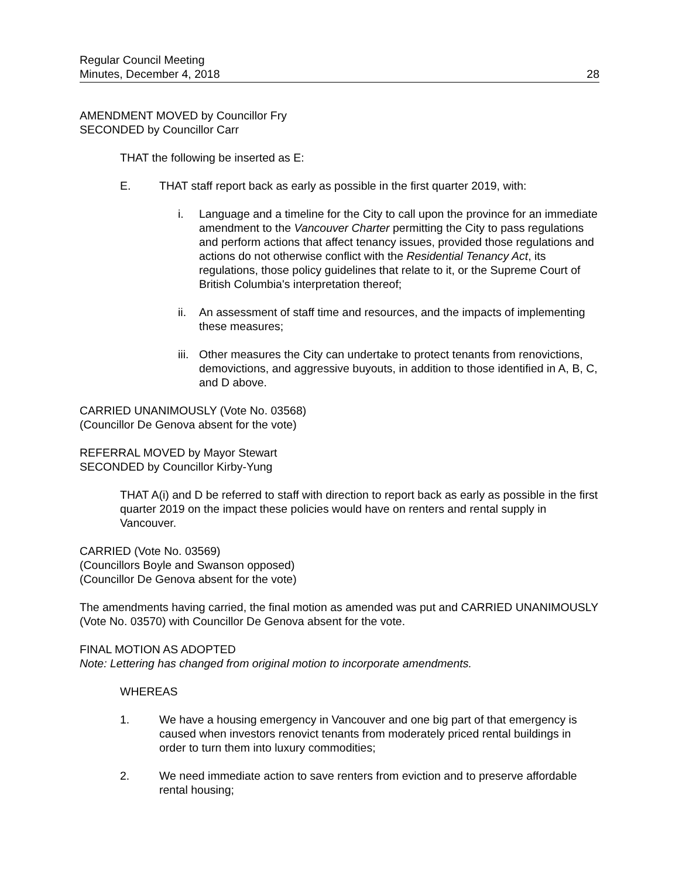Regular Council Meeting
Minutes, December 4, 2018
28
AMENDMENT MOVED by Councillor Fry
SECONDED by Councillor Carr
THAT the following be inserted as E:
E. THAT staff report back as early as possible in the first quarter 2019, with:
i. Language and a timeline for the City to call upon the province for an immediate amendment to the Vancouver Charter permitting the City to pass regulations and perform actions that affect tenancy issues, provided those regulations and actions do not otherwise conflict with the Residential Tenancy Act, its regulations, those policy guidelines that relate to it, or the Supreme Court of British Columbia's interpretation thereof;
ii. An assessment of staff time and resources, and the impacts of implementing these measures;
iii.
Other measures the City can undertake to protect tenants from renovictions, demovictions, and aggressive buyouts, in addition to those identified in A, B, C, and D above.
CARRIED UNANIMOUSLY (Vote No. 03568)
(Councillor De Genova absent for the vote)
REFERRAL MOVED by Mayor Stewart
SECONDED by Councillor Kirby-Yung
THAT A(i) and D be referred to staff with direction to report back as early as possible in the first quarter 2019 on the impact these policies would have on renters and rental supply in Vancouver.
CARRIED (Vote No. 03569)
(Councillors Boyle and Swanson opposed)
(Councillor De Genova absent for the vote)
The amendments having carried, the final motion as amended was put and CARRIED UNANIMOUSLY (Vote No. 03570) with Councillor De Genova absent for the vote.
FINAL MOTION AS ADOPTED
Note: Lettering has changed from original motion to incorporate amendments.
WHEREAS
1. We have a housing emergency in Vancouver and one big part of that emergency is caused when investors renovict tenants from moderately priced rental buildings in order to turn them into luxury commodities;
2. We need immediate action to save renters from eviction and to preserve affordable rental housing;